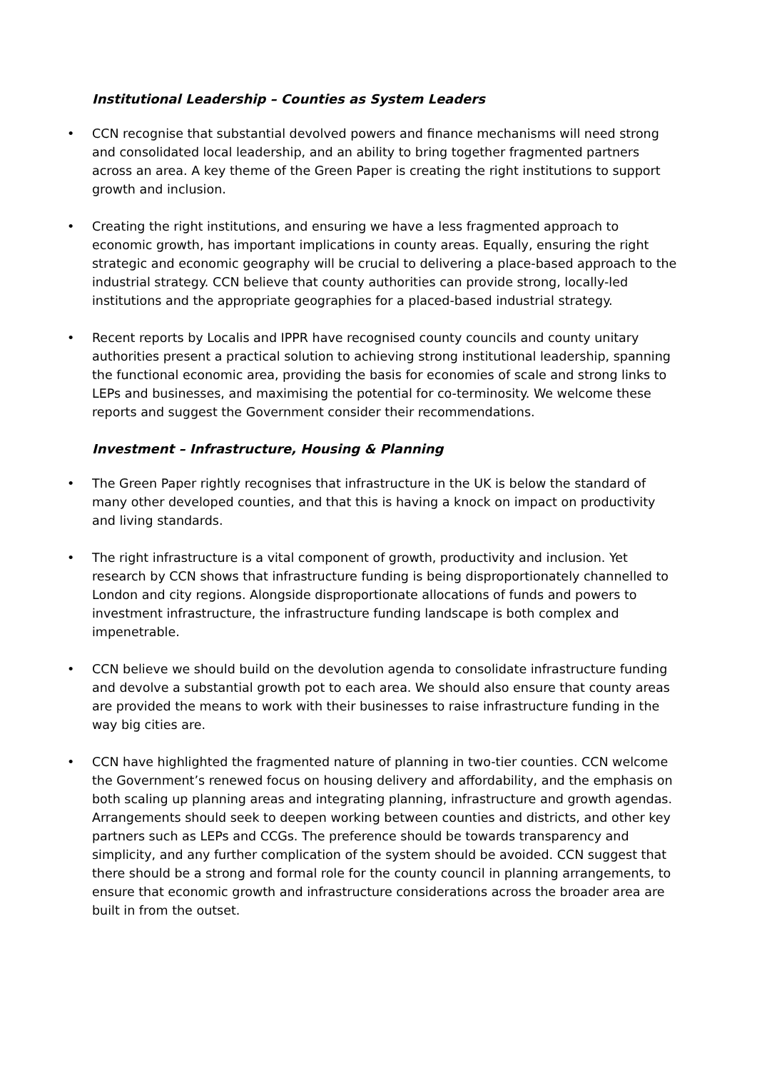Institutional Leadership – Counties as System Leaders
• CCN recognise that substantial devolved powers and finance mechanisms will need strong and consolidated local leadership, and an ability to bring together fragmented partners across an area. A key theme of the Green Paper is creating the right institutions to support growth and inclusion.
• Creating the right institutions, and ensuring we have a less fragmented approach to economic growth, has important implications in county areas. Equally, ensuring the right strategic and economic geography will be crucial to delivering a place-based approach to the industrial strategy. CCN believe that county authorities can provide strong, locally-led institutions and the appropriate geographies for a placed-based industrial strategy.
• Recent reports by Localis and IPPR have recognised county councils and county unitary authorities present a practical solution to achieving strong institutional leadership, spanning the functional economic area, providing the basis for economies of scale and strong links to LEPs and businesses, and maximising the potential for co-terminosity. We welcome these reports and suggest the Government consider their recommendations.
Investment – Infrastructure, Housing & Planning
• The Green Paper rightly recognises that infrastructure in the UK is below the standard of many other developed counties, and that this is having a knock on impact on productivity and living standards.
• The right infrastructure is a vital component of growth, productivity and inclusion. Yet research by CCN shows that infrastructure funding is being disproportionately channelled to London and city regions. Alongside disproportionate allocations of funds and powers to investment infrastructure, the infrastructure funding landscape is both complex and impenetrable.
• CCN believe we should build on the devolution agenda to consolidate infrastructure funding and devolve a substantial growth pot to each area. We should also ensure that county areas are provided the means to work with their businesses to raise infrastructure funding in the way big cities are.
• CCN have highlighted the fragmented nature of planning in two-tier counties. CCN welcome the Government’s renewed focus on housing delivery and affordability, and the emphasis on both scaling up planning areas and integrating planning, infrastructure and growth agendas. Arrangements should seek to deepen working between counties and districts, and other key partners such as LEPs and CCGs. The preference should be towards transparency and simplicity, and any further complication of the system should be avoided. CCN suggest that there should be a strong and formal role for the county council in planning arrangements, to ensure that economic growth and infrastructure considerations across the broader area are built in from the outset.